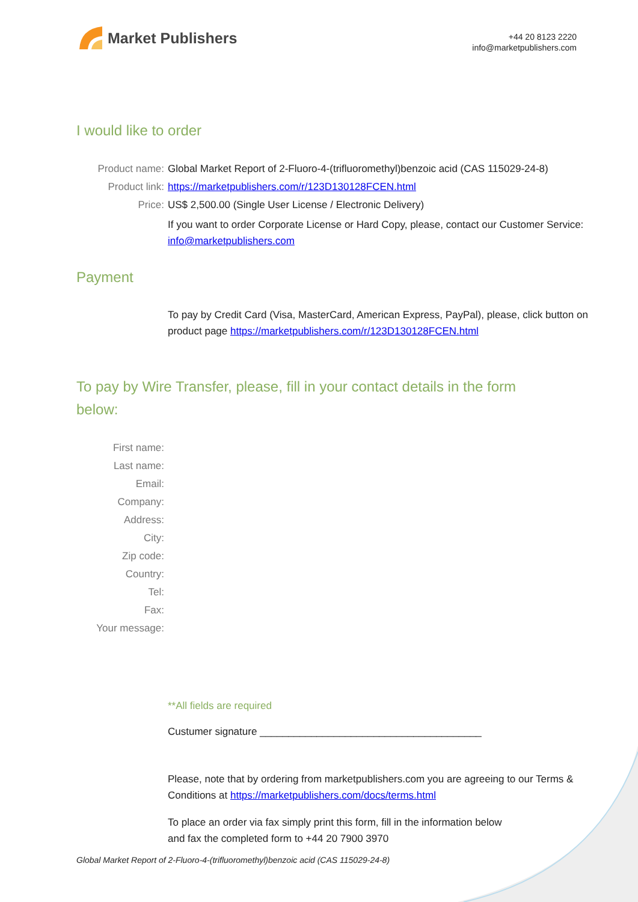Market Publishers
+44 20 8123 2220
info@marketpublishers.com
I would like to order
Product name: Global Market Report of 2-Fluoro-4-(trifluoromethyl)benzoic acid (CAS 115029-24-8)
Product link: https://marketpublishers.com/r/123D130128FCEN.html
Price: US$ 2,500.00 (Single User License / Electronic Delivery)
If you want to order Corporate License or Hard Copy, please, contact our Customer Service:
info@marketpublishers.com
Payment
To pay by Credit Card (Visa, MasterCard, American Express, PayPal), please, click button on product page https://marketpublishers.com/r/123D130128FCEN.html
To pay by Wire Transfer, please, fill in your contact details in the form below:
First name:
Last name:
Email:
Company:
Address:
City:
Zip code:
Country:
Tel:
Fax:
Your message:
**All fields are required
Custumer signature _______________________________________
Please, note that by ordering from marketpublishers.com you are agreeing to our Terms & Conditions at https://marketpublishers.com/docs/terms.html
To place an order via fax simply print this form, fill in the information below
and fax the completed form to +44 20 7900 3970
Global Market Report of 2-Fluoro-4-(trifluoromethyl)benzoic acid (CAS 115029-24-8)